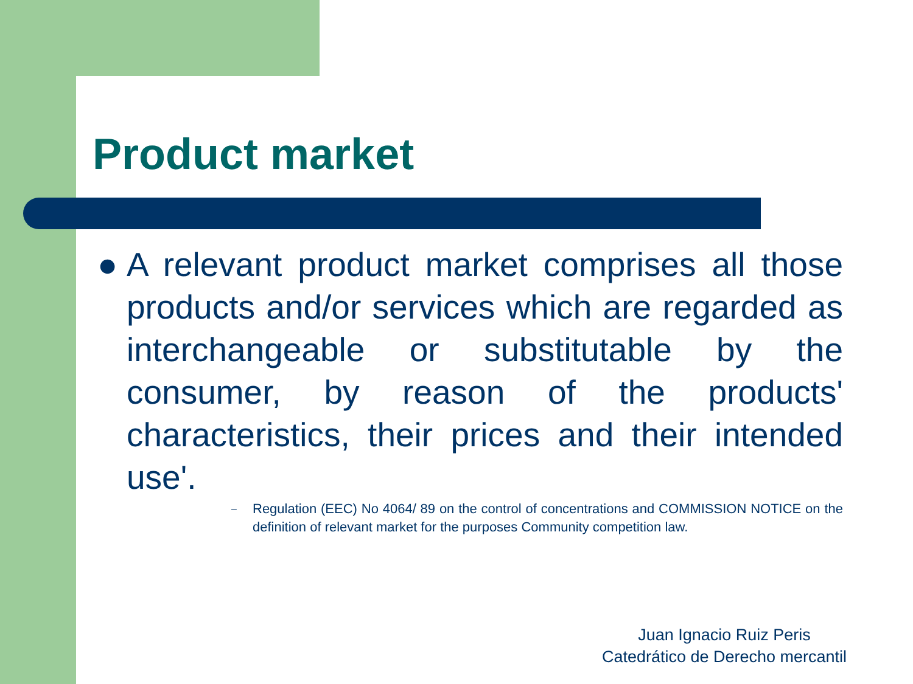Product market
● A relevant product market comprises all those products and/or services which are regarded as interchangeable or substitutable by the consumer, by reason of the products' characteristics, their prices and their intended use'.
– Regulation (EEC) No 4064/ 89 on the control of concentrations and COMMISSION NOTICE on the definition of relevant market for the purposes Community competition law.
Juan Ignacio Ruiz Peris
Catedrático de Derecho mercantil